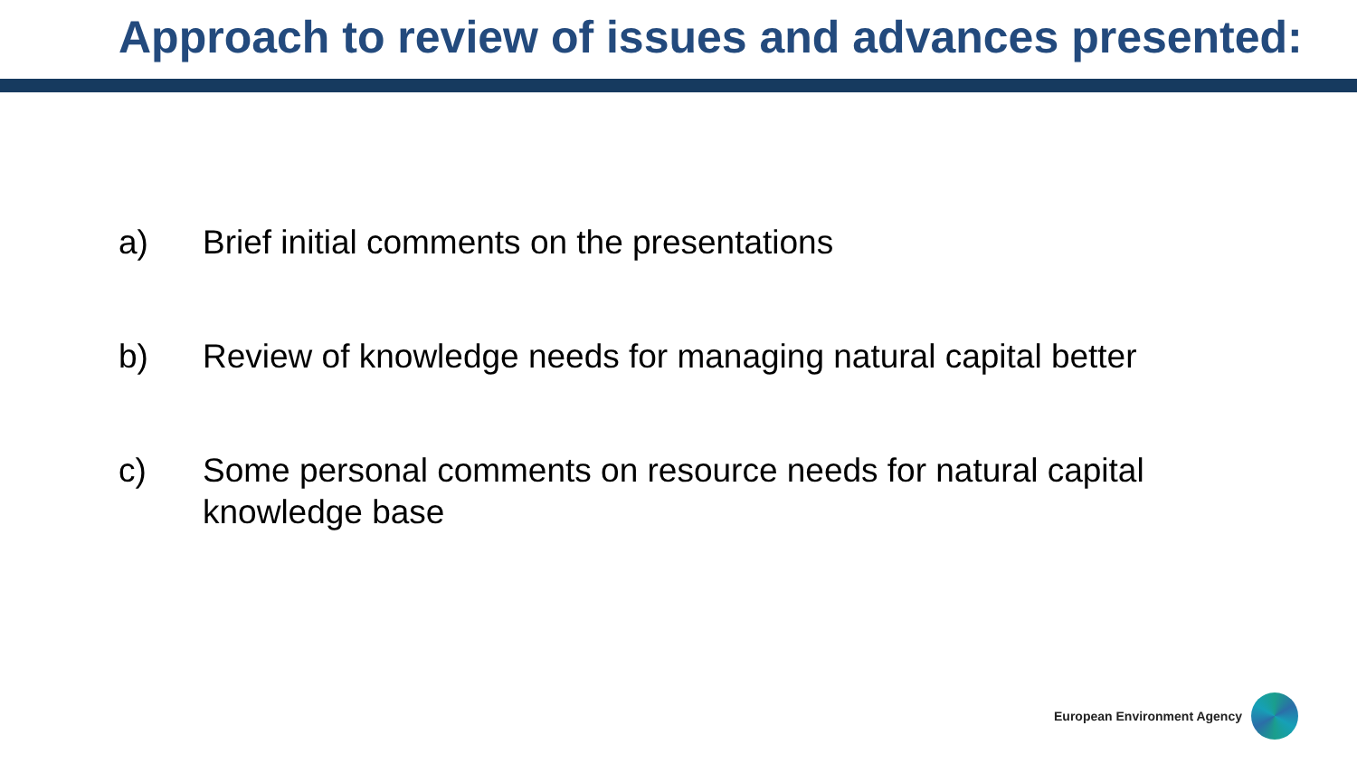Approach to review of issues and advances presented:
a) Brief initial comments on the presentations
b) Review of knowledge needs for managing natural capital better
c) Some personal comments on resource needs for natural capital knowledge base
European Environment Agency